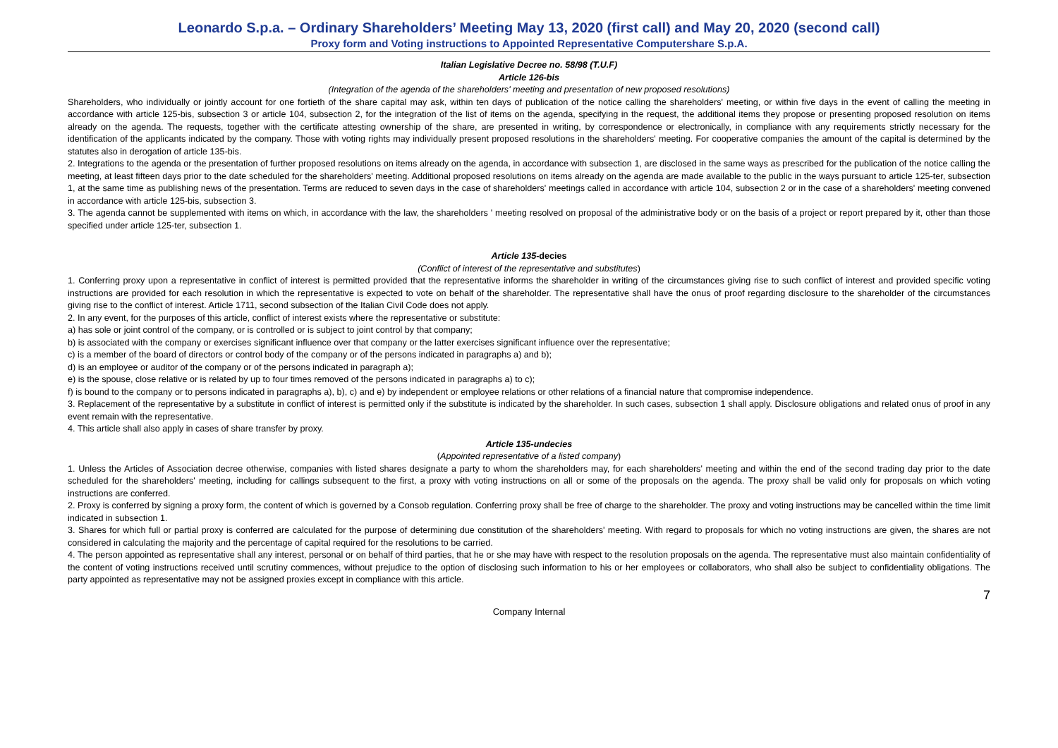Leonardo S.p.a. – Ordinary Shareholders’ Meeting May 13, 2020 (first call) and May 20, 2020 (second call)
Proxy form and Voting instructions to Appointed Representative Computershare S.p.A.
Italian Legislative Decree no. 58/98 (T.U.F)
Article 126-bis
(Integration of the agenda of the shareholders' meeting and presentation of new proposed resolutions)
Shareholders, who individually or jointly account for one fortieth of the share capital may ask, within ten days of publication of the notice calling the shareholders' meeting, or within five days in the event of calling the meeting in accordance with article 125-bis, subsection 3 or article 104, subsection 2, for the integration of the list of items on the agenda, specifying in the request, the additional items they propose or presenting proposed resolution on items already on the agenda. The requests, together with the certificate attesting ownership of the share, are presented in writing, by correspondence or electronically, in compliance with any requirements strictly necessary for the identification of the applicants indicated by the company. Those with voting rights may individually present proposed resolutions in the shareholders' meeting. For cooperative companies the amount of the capital is determined by the statutes also in derogation of article 135-bis.
2. Integrations to the agenda or the presentation of further proposed resolutions on items already on the agenda, in accordance with subsection 1, are disclosed in the same ways as prescribed for the publication of the notice calling the meeting, at least fifteen days prior to the date scheduled for the shareholders' meeting. Additional proposed resolutions on items already on the agenda are made available to the public in the ways pursuant to article 125-ter, subsection 1, at the same time as publishing news of the presentation. Terms are reduced to seven days in the case of shareholders' meetings called in accordance with article 104, subsection 2 or in the case of a shareholders' meeting convened in accordance with article 125-bis, subsection 3.
3. The agenda cannot be supplemented with items on which, in accordance with the law, the shareholders ' meeting resolved on proposal of the administrative body or on the basis of a project or report prepared by it, other than those specified under article 125-ter, subsection 1.
Article 135-decies
(Conflict of interest of the representative and substitutes)
1. Conferring proxy upon a representative in conflict of interest is permitted provided that the representative informs the shareholder in writing of the circumstances giving rise to such conflict of interest and provided specific voting instructions are provided for each resolution in which the representative is expected to vote on behalf of the shareholder. The representative shall have the onus of proof regarding disclosure to the shareholder of the circumstances giving rise to the conflict of interest. Article 1711, second subsection of the Italian Civil Code does not apply.
2. In any event, for the purposes of this article, conflict of interest exists where the representative or substitute:
a) has sole or joint control of the company, or is controlled or is subject to joint control by that company;
b) is associated with the company or exercises significant influence over that company or the latter exercises significant influence over the representative;
c) is a member of the board of directors or control body of the company or of the persons indicated in paragraphs a) and b);
d) is an employee or auditor of the company or of the persons indicated in paragraph a);
e) is the spouse, close relative or is related by up to four times removed of the persons indicated in paragraphs a) to c);
f) is bound to the company or to persons indicated in paragraphs a), b), c) and e) by independent or employee relations or other relations of a financial nature that compromise independence.
3. Replacement of the representative by a substitute in conflict of interest is permitted only if the substitute is indicated by the shareholder. In such cases, subsection 1 shall apply. Disclosure obligations and related onus of proof in any event remain with the representative.
4. This article shall also apply in cases of share transfer by proxy.
Article 135-undecies
(Appointed representative of a listed company)
1. Unless the Articles of Association decree otherwise, companies with listed shares designate a party to whom the shareholders may, for each shareholders' meeting and within the end of the second trading day prior to the date scheduled for the shareholders' meeting, including for callings subsequent to the first, a proxy with voting instructions on all or some of the proposals on the agenda. The proxy shall be valid only for proposals on which voting instructions are conferred.
2. Proxy is conferred by signing a proxy form, the content of which is governed by a Consob regulation. Conferring proxy shall be free of charge to the shareholder. The proxy and voting instructions may be cancelled within the time limit indicated in subsection 1.
3. Shares for which full or partial proxy is conferred are calculated for the purpose of determining due constitution of the shareholders' meeting. With regard to proposals for which no voting instructions are given, the shares are not considered in calculating the majority and the percentage of capital required for the resolutions to be carried.
4. The person appointed as representative shall any interest, personal or on behalf of third parties, that he or she may have with respect to the resolution proposals on the agenda. The representative must also maintain confidentiality of the content of voting instructions received until scrutiny commences, without prejudice to the option of disclosing such information to his or her employees or collaborators, who shall also be subject to confidentiality obligations. The party appointed as representative may not be assigned proxies except in compliance with this article.
7
Company Internal